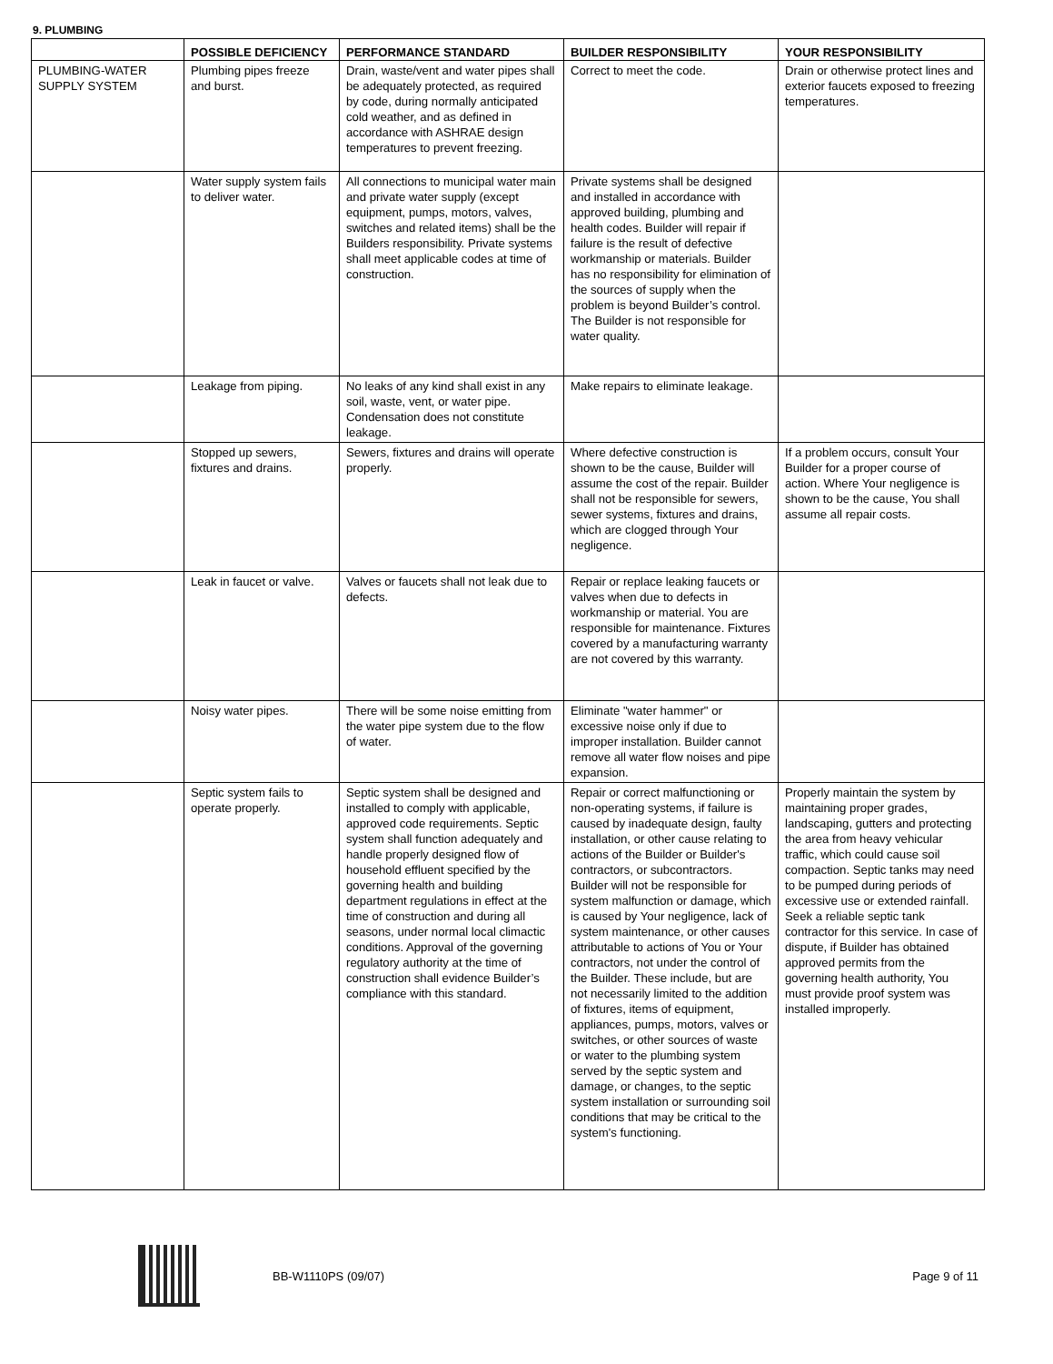9. PLUMBING
| | POSSIBLE DEFICIENCY | PERFORMANCE STANDARD | BUILDER RESPONSIBILITY | YOUR RESPONSIBILITY |
| --- | --- | --- | --- | --- |
| PLUMBING-WATER SUPPLY SYSTEM | Plumbing pipes freeze and burst. | Drain, waste/vent and water pipes shall be adequately protected, as required by code, during normally anticipated cold weather, and as defined in accordance with ASHRAE design temperatures to prevent freezing. | Correct to meet the code. | Drain or otherwise protect lines and exterior faucets exposed to freezing temperatures. |
| | Water supply system fails to deliver water. | All connections to municipal water main and private water supply (except equipment, pumps, motors, valves, switches and related items) shall be the Builders responsibility. Private systems shall meet applicable codes at time of construction. | Private systems shall be designed and installed in accordance with approved building, plumbing and health codes. Builder will repair if failure is the result of defective workmanship or materials. Builder has no responsibility for elimination of the sources of supply when the problem is beyond Builder’s control. The Builder is not responsible for water quality. | |
| | Leakage from piping. | No leaks of any kind shall exist in any soil, waste, vent, or water pipe. Condensation does not constitute leakage. | Make repairs to eliminate leakage. | |
| | Stopped up sewers, fixtures and drains. | Sewers, fixtures and drains will operate properly. | Where defective construction is shown to be the cause, Builder will assume the cost of the repair. Builder shall not be responsible for sewers, sewer systems, fixtures and drains, which are clogged through Your negligence. | If a problem occurs, consult Your Builder for a proper course of action. Where Your negligence is shown to be the cause, You shall assume all repair costs. |
| | Leak in faucet or valve. | Valves or faucets shall not leak due to defects. | Repair or replace leaking faucets or valves when due to defects in workmanship or material. You are responsible for maintenance. Fixtures covered by a manufacturing warranty are not covered by this warranty. | |
| | Noisy water pipes. | There will be some noise emitting from the water pipe system due to the flow of water. | Eliminate "water hammer" or excessive noise only if due to improper installation. Builder cannot remove all water flow noises and pipe expansion. | |
| | Septic system fails to operate properly. | Septic system shall be designed and installed to comply with applicable, approved code requirements. Septic system shall function adequately and handle properly designed flow of household effluent specified by the governing health and building department regulations in effect at the time of construction and during all seasons, under normal local climactic conditions. Approval of the governing regulatory authority at the time of construction shall evidence Builder’s compliance with this standard. | Repair or correct malfunctioning or non-operating systems, if failure is caused by inadequate design, faulty installation, or other cause relating to actions of the Builder or Builder's contractors, or subcontractors. Builder will not be responsible for system malfunction or damage, which is caused by Your negligence, lack of system maintenance, or other causes attributable to actions of You or Your contractors, not under the control of the Builder. These include, but are not necessarily limited to the addition of fixtures, items of equipment, appliances, pumps, motors, valves or switches, or other sources of waste or water to the plumbing system served by the septic system and damage, or changes, to the septic system installation or surrounding soil conditions that may be critical to the system's functioning. | Properly maintain the system by maintaining proper grades, landscaping, gutters and protecting the area from heavy vehicular traffic, which could cause soil compaction. Septic tanks may need to be pumped during periods of excessive use or extended rainfall. Seek a reliable septic tank contractor for this service. In case of dispute, if Builder has obtained approved permits from the governing health authority, You must provide proof system was installed improperly. |
BB-W1110PS (09/07) Page 9 of 11